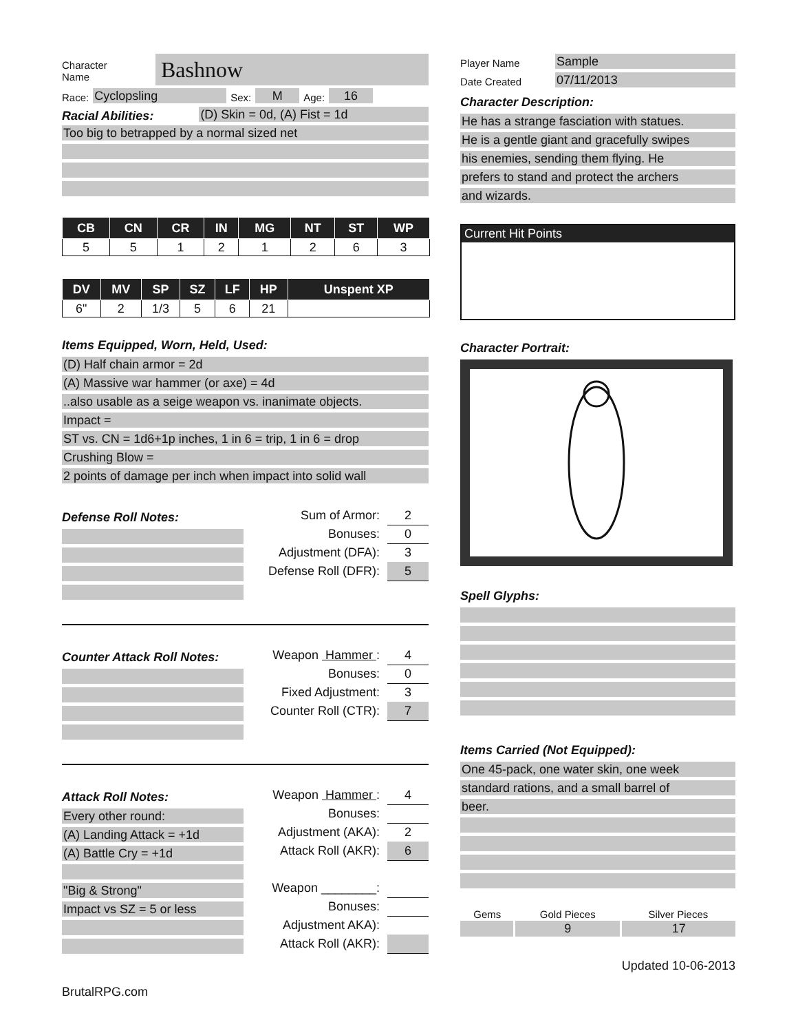Character
Name
Bashnow
Race:
Cyclopsling
Sex:
M
Age:
16
Racial Abilities:
(D) Skin = 0d, (A) Fist = 1d
Too big to betrapped by a normal sized net
| CB | CN | CR | IN | MG | NT | ST | WP |
| --- | --- | --- | --- | --- | --- | --- | --- |
| 5 | 5 | 1 | 2 | 1 | 2 | 6 | 3 |
| DV | MV | SP | SZ | LF | HP | Unspent XP |
| --- | --- | --- | --- | --- | --- | --- |
| 6" | 2 | 1/3 | 5 | 6 | 21 | |
Items Equipped, Worn, Held, Used:
(D) Half chain armor = 2d
(A) Massive war hammer (or axe) = 4d
..also usable as a seige weapon vs. inanimate objects.
Impact =
ST vs. CN = 1d6+1p inches, 1 in 6 = trip, 1 in 6 = drop
Crushing Blow =
2 points of damage per inch when impact into solid wall
Defense Roll Notes:
Sum of Armor: 2
Bonuses: 0
Adjustment (DFA): 3
Defense Roll (DFR): 5
Counter Attack Roll Notes:
Weapon Hammer : 4
Bonuses: 0
Fixed Adjustment: 3
Counter Roll (CTR): 7
Attack Roll Notes:
Every other round:
(A) Landing Attack = +1d
(A) Battle Cry = +1d
"Big & Strong"
Impact vs SZ = 5 or less
Weapon Hammer : 4
Bonuses:
Adjustment (AKA): 2
Attack Roll (AKR): 6
Weapon ________:
Bonuses:
Adjustment AKA):
Attack Roll (AKR):
BrutalRPG.com
Player Name
Sample
Date Created
07/11/2013
Character Description:
He has a strange fasciation with statues.
He is a gentle giant and gracefully swipes
his enemies, sending them flying. He
prefers to stand and protect the archers
and wizards.
Current Hit Points
Character Portrait:
Spell Glyphs:
Items Carried (Not Equipped):
One 45-pack, one water skin, one week
standard rations, and a small barrel of
beer.
| Gems | Gold Pieces | Silver Pieces |
| --- | --- | --- |
| | 9 | 17 |
Updated 10-06-2013